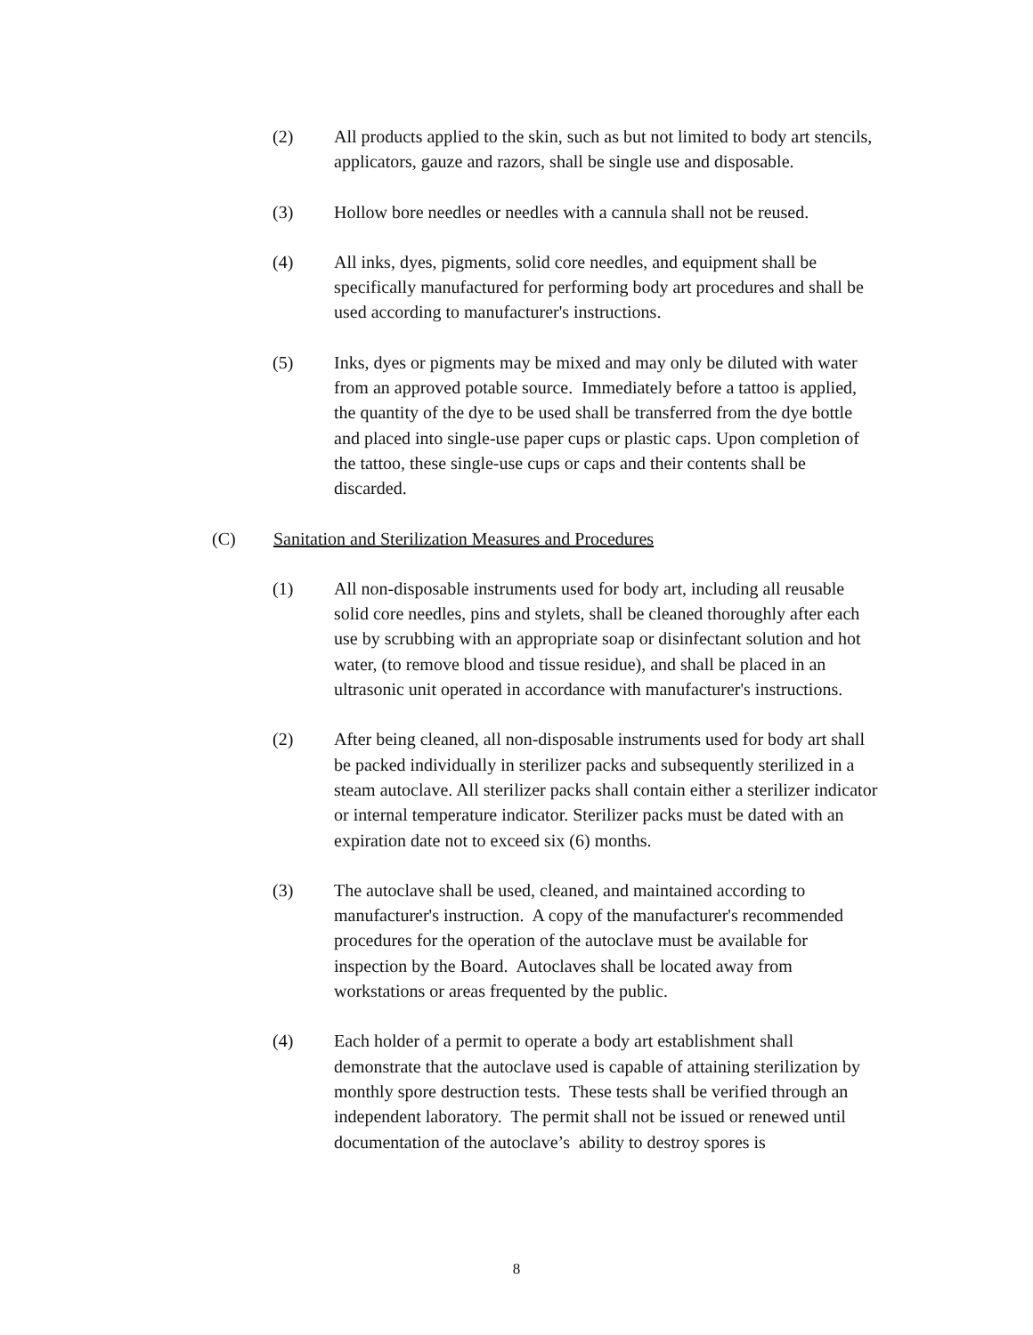(2) All products applied to the skin, such as but not limited to body art stencils, applicators, gauze and razors, shall be single use and disposable.
(3) Hollow bore needles or needles with a cannula shall not be reused.
(4) All inks, dyes, pigments, solid core needles, and equipment shall be specifically manufactured for performing body art procedures and shall be used according to manufacturer's instructions.
(5) Inks, dyes or pigments may be mixed and may only be diluted with water from an approved potable source. Immediately before a tattoo is applied, the quantity of the dye to be used shall be transferred from the dye bottle and placed into single-use paper cups or plastic caps. Upon completion of the tattoo, these single-use cups or caps and their contents shall be discarded.
(C) Sanitation and Sterilization Measures and Procedures
(1) All non-disposable instruments used for body art, including all reusable solid core needles, pins and stylets, shall be cleaned thoroughly after each use by scrubbing with an appropriate soap or disinfectant solution and hot water, (to remove blood and tissue residue), and shall be placed in an ultrasonic unit operated in accordance with manufacturer's instructions.
(2) After being cleaned, all non-disposable instruments used for body art shall be packed individually in sterilizer packs and subsequently sterilized in a steam autoclave. All sterilizer packs shall contain either a sterilizer indicator or internal temperature indicator. Sterilizer packs must be dated with an expiration date not to exceed six (6) months.
(3) The autoclave shall be used, cleaned, and maintained according to manufacturer's instruction. A copy of the manufacturer's recommended procedures for the operation of the autoclave must be available for inspection by the Board. Autoclaves shall be located away from workstations or areas frequented by the public.
(4) Each holder of a permit to operate a body art establishment shall demonstrate that the autoclave used is capable of attaining sterilization by monthly spore destruction tests. These tests shall be verified through an independent laboratory. The permit shall not be issued or renewed until documentation of the autoclave’s ability to destroy spores is
8